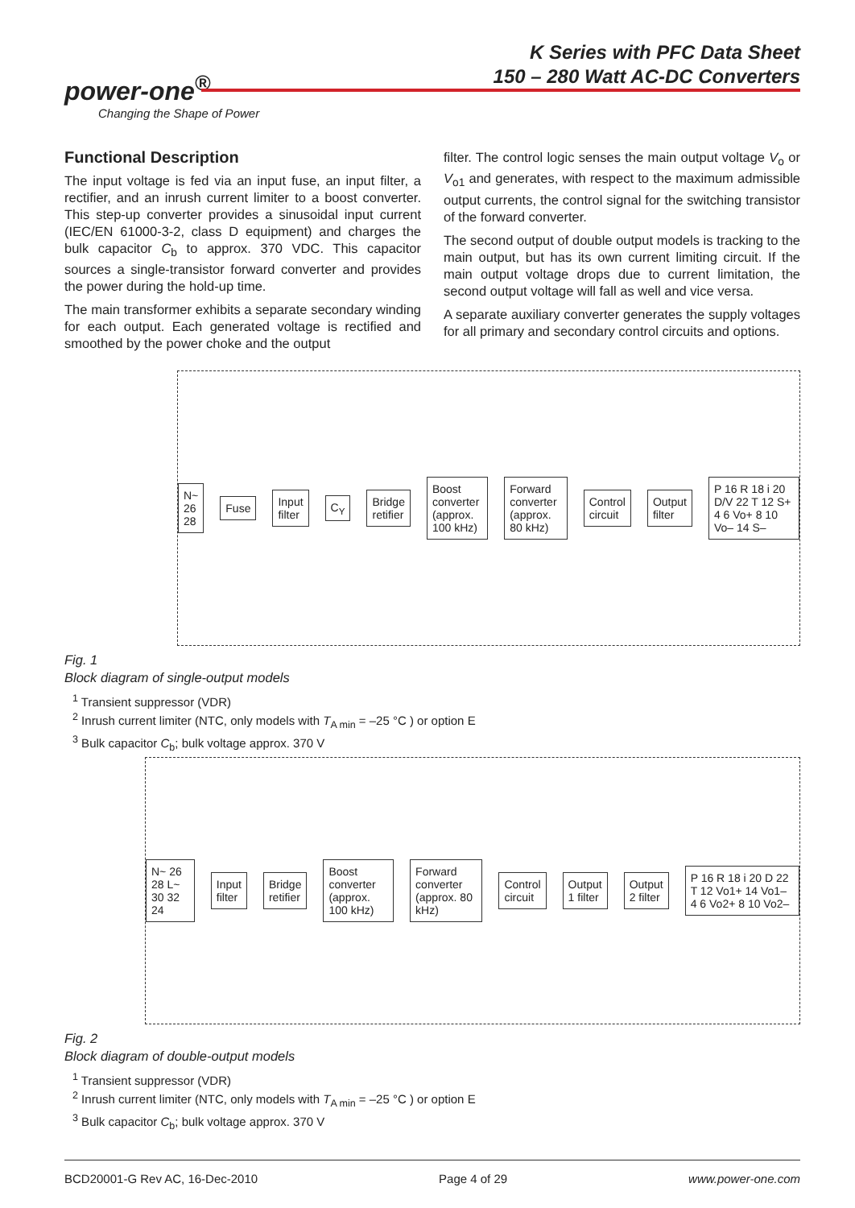K Series with PFC Data Sheet
150 – 280 Watt AC-DC Converters
power-one<sup>®</sup>
Changing the Shape of Power
Functional Description
The input voltage is fed via an input fuse, an input filter, a rectifier, and an inrush current limiter to a boost converter. This step-up converter provides a sinusoidal input current (IEC/EN 61000-3-2, class D equipment) and charges the bulk capacitor C<sub>b</sub> to approx. 370 VDC. This capacitor sources a single-transistor forward converter and provides the power during the hold-up time.
The main transformer exhibits a separate secondary winding for each output. Each generated voltage is rectified and smoothed by the power choke and the output
filter. The control logic senses the main output voltage V<sub>o</sub> or V<sub>o1</sub> and generates, with respect to the maximum admissible output currents, the control signal for the switching transistor of the forward converter.
The second output of double output models is tracking to the main output, but has its own current limiting circuit. If the main output voltage drops due to current limitation, the second output voltage will fall as well and vice versa.
A separate auxiliary converter generates the supply voltages for all primary and secondary control circuits and options.
N~ 26 28 Fuse Input filter C<sub>Y</sub> Bridge retifier Boost converter (approx. 100 kHz) Forward converter (approx. 80 kHz) Control circuit Output filter P 16 R 18 i 20 D/V 22 T 12 S+ 4 6 Vo+ 8 10 Vo– 14 S–
Fig. 1
Block diagram of single-output models
<sup>1</sup> Transient suppressor (VDR)
<sup>2</sup> Inrush current limiter (NTC, only models with T<sub>A min</sub> = –25 °C ) or option E
<sup>3</sup> Bulk capacitor C<sub>b</sub>; bulk voltage approx. 370 V
N~ 26 28 L~ 30 32 24 Input filter Bridge retifier Boost converter (approx. 100 kHz) Forward converter (approx. 80 kHz) Control circuit Output 1 filter Output 2 filter P 16 R 18 i 20 D 22 T 12 Vo1+ 14 Vo1– 4 6 Vo2+ 8 10 Vo2–
Fig. 2
Block diagram of double-output models
<sup>1</sup> Transient suppressor (VDR)
<sup>2</sup> Inrush current limiter (NTC, only models with T<sub>A min</sub> = –25 °C ) or option E
<sup>3</sup> Bulk capacitor C<sub>b</sub>; bulk voltage approx. 370 V
BCD20001-G Rev AC, 16-Dec-2010 Page 4 of 29 www.power-one.com